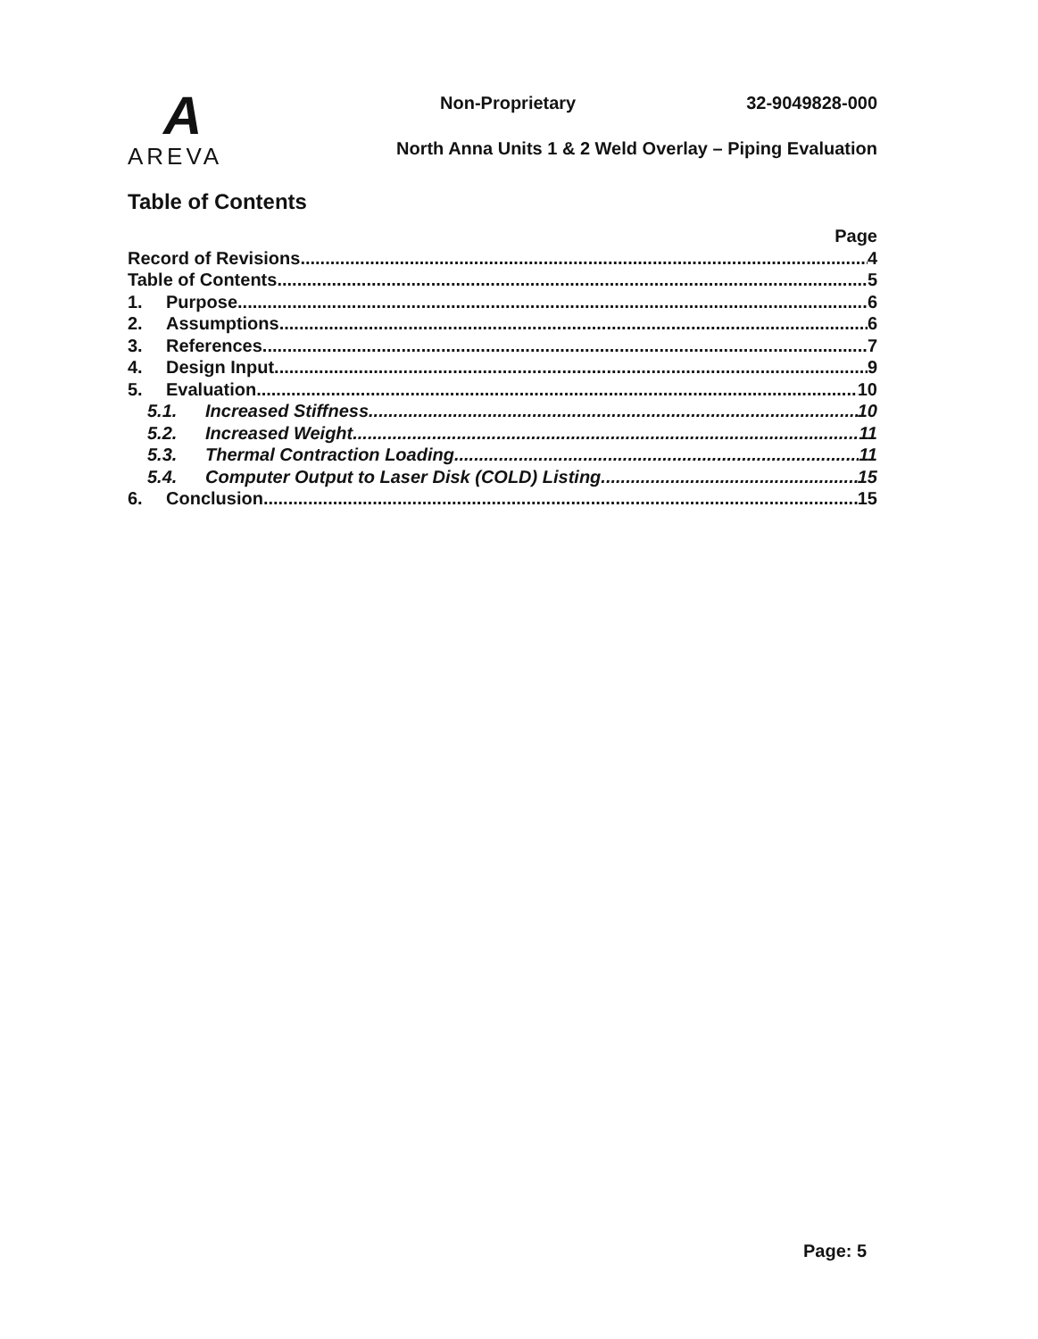A
AREVA
Non-Proprietary 32-9049828-000
North Anna Units 1 & 2 Weld Overlay – Piping Evaluation
Table of Contents
Page
Record of Revisions 4
Table of Contents 5
1. Purpose 6
2. Assumptions 6
3. References 7
4. Design Input 9
5. Evaluation 10
5.1. Increased Stiffness 10
5.2. Increased Weight 11
5.3. Thermal Contraction Loading 11
5.4. Computer Output to Laser Disk (COLD) Listing 15
6. Conclusion 15
Page: 5